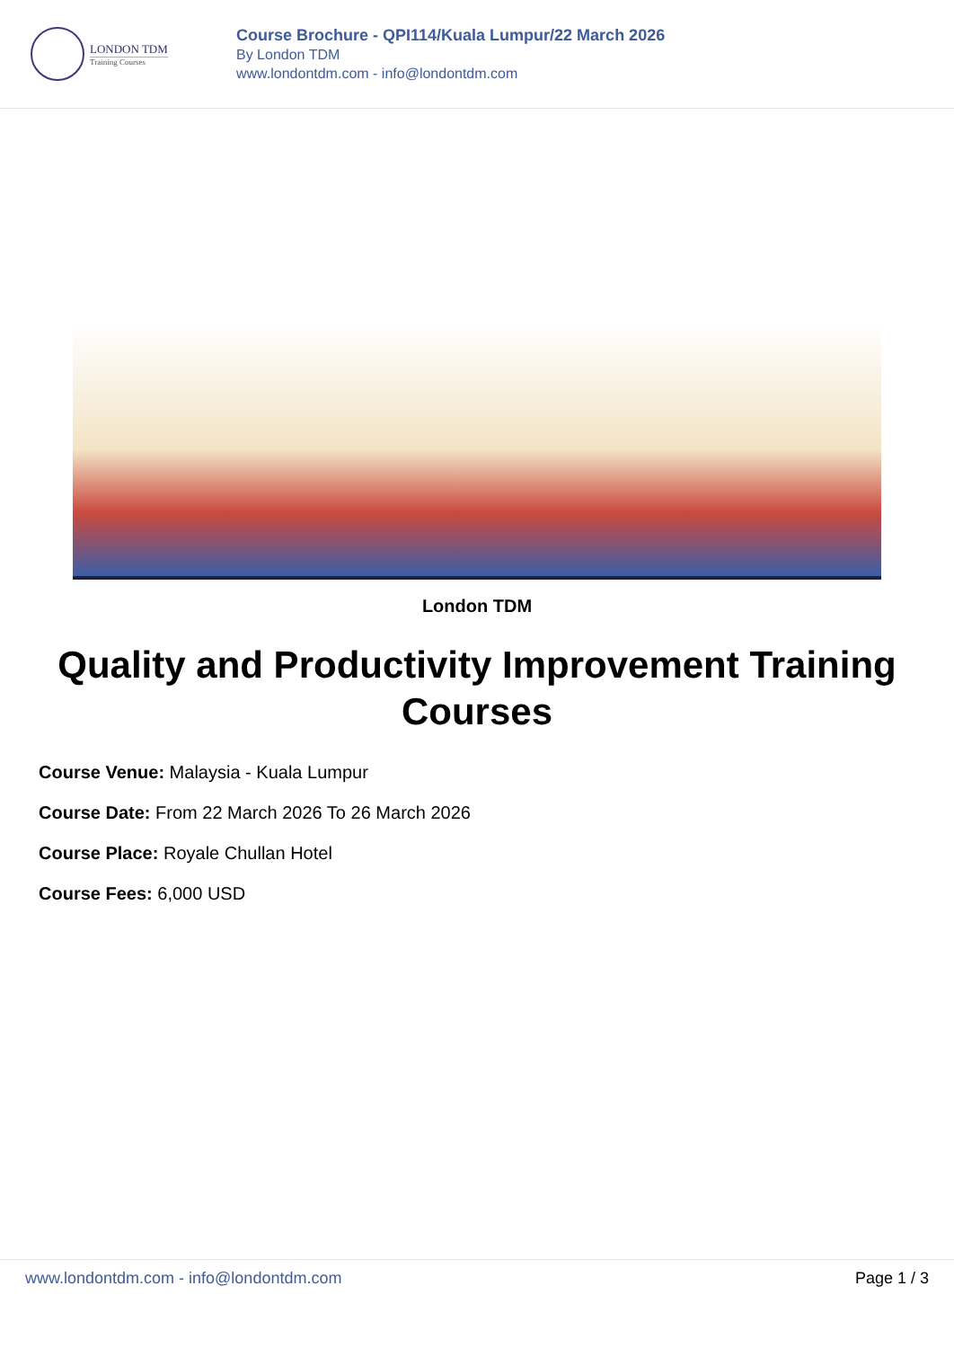LONDON TDM
Training Courses
Course Brochure - QPI114/Kuala Lumpur/22 March 2026
By London TDM
www.londontdm.com - info@londontdm.com
London TDM
Quality and Productivity Improvement Training Courses
Course Venue: Malaysia - Kuala Lumpur
Course Date: From 22 March 2026 To 26 March 2026
Course Place: Royale Chullan Hotel
Course Fees: 6,000 USD
www.londontdm.com - info@londontdm.com Page 1 / 3